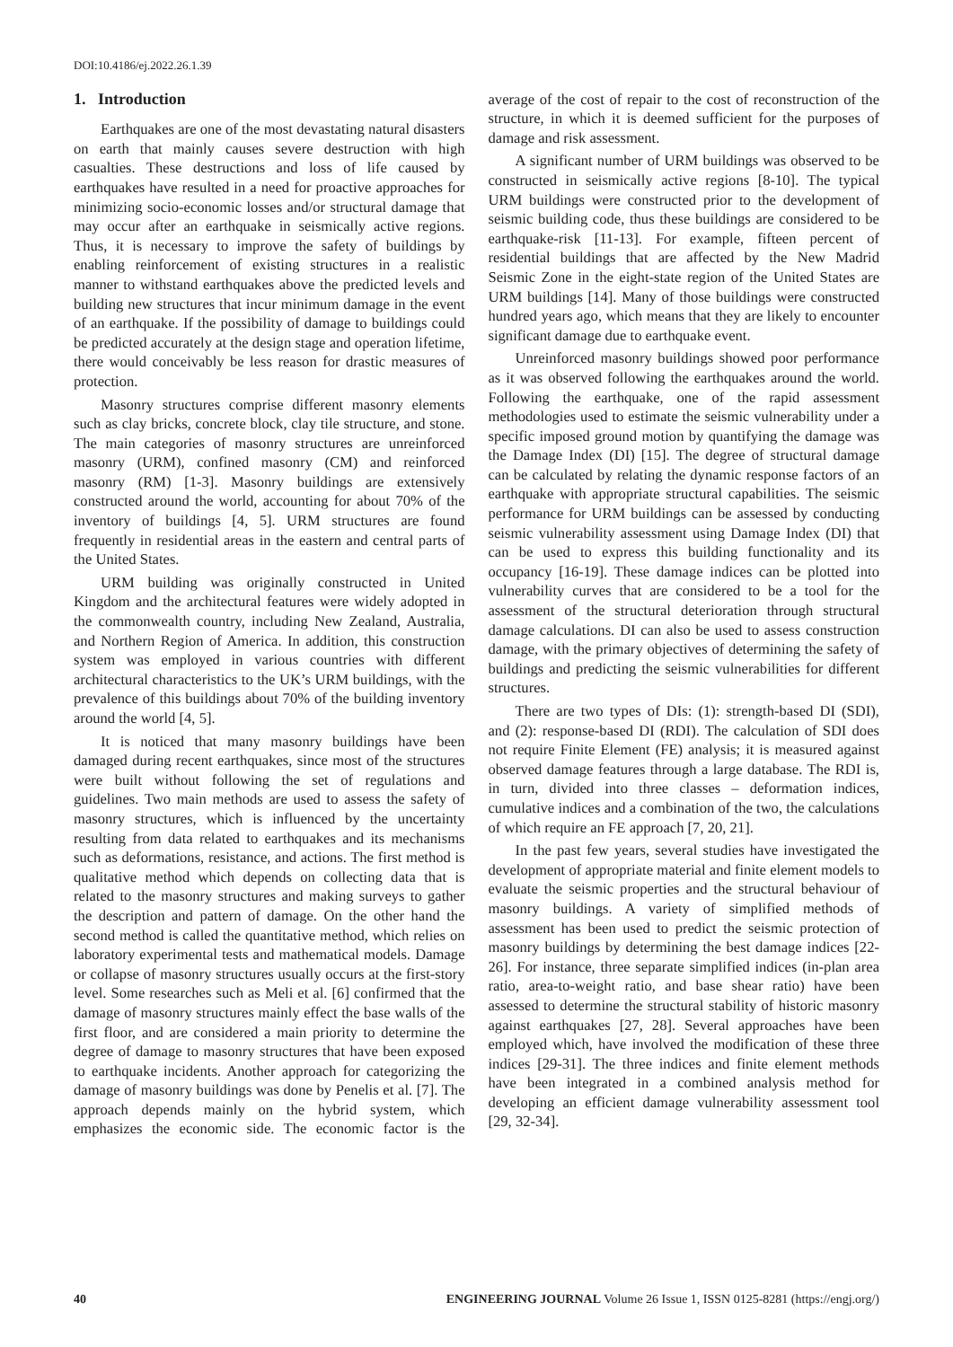DOI:10.4186/ej.2022.26.1.39
1. Introduction
Earthquakes are one of the most devastating natural disasters on earth that mainly causes severe destruction with high casualties. These destructions and loss of life caused by earthquakes have resulted in a need for proactive approaches for minimizing socio-economic losses and/or structural damage that may occur after an earthquake in seismically active regions. Thus, it is necessary to improve the safety of buildings by enabling reinforcement of existing structures in a realistic manner to withstand earthquakes above the predicted levels and building new structures that incur minimum damage in the event of an earthquake. If the possibility of damage to buildings could be predicted accurately at the design stage and operation lifetime, there would conceivably be less reason for drastic measures of protection.
Masonry structures comprise different masonry elements such as clay bricks, concrete block, clay tile structure, and stone. The main categories of masonry structures are unreinforced masonry (URM), confined masonry (CM) and reinforced masonry (RM) [1-3]. Masonry buildings are extensively constructed around the world, accounting for about 70% of the inventory of buildings [4, 5]. URM structures are found frequently in residential areas in the eastern and central parts of the United States.
URM building was originally constructed in United Kingdom and the architectural features were widely adopted in the commonwealth country, including New Zealand, Australia, and Northern Region of America. In addition, this construction system was employed in various countries with different architectural characteristics to the UK’s URM buildings, with the prevalence of this buildings about 70% of the building inventory around the world [4, 5].
It is noticed that many masonry buildings have been damaged during recent earthquakes, since most of the structures were built without following the set of regulations and guidelines. Two main methods are used to assess the safety of masonry structures, which is influenced by the uncertainty resulting from data related to earthquakes and its mechanisms such as deformations, resistance, and actions. The first method is qualitative method which depends on collecting data that is related to the masonry structures and making surveys to gather the description and pattern of damage. On the other hand the second method is called the quantitative method, which relies on laboratory experimental tests and mathematical models. Damage or collapse of masonry structures usually occurs at the first-story level. Some researches such as Meli et al. [6] confirmed that the damage of masonry structures mainly effect the base walls of the first floor, and are considered a main priority to determine the degree of damage to masonry structures that have been exposed to earthquake incidents. Another approach for categorizing the damage of masonry buildings was done by Penelis et al. [7]. The approach depends mainly on the hybrid system, which emphasizes the economic side. The economic factor is the average of the cost of repair to the cost of reconstruction of the structure, in which it is deemed sufficient for the purposes of damage and risk assessment.
A significant number of URM buildings was observed to be constructed in seismically active regions [8-10]. The typical URM buildings were constructed prior to the development of seismic building code, thus these buildings are considered to be earthquake-risk [11-13]. For example, fifteen percent of residential buildings that are affected by the New Madrid Seismic Zone in the eight-state region of the United States are URM buildings [14]. Many of those buildings were constructed hundred years ago, which means that they are likely to encounter significant damage due to earthquake event.
Unreinforced masonry buildings showed poor performance as it was observed following the earthquakes around the world. Following the earthquake, one of the rapid assessment methodologies used to estimate the seismic vulnerability under a specific imposed ground motion by quantifying the damage was the Damage Index (DI) [15]. The degree of structural damage can be calculated by relating the dynamic response factors of an earthquake with appropriate structural capabilities. The seismic performance for URM buildings can be assessed by conducting seismic vulnerability assessment using Damage Index (DI) that can be used to express this building functionality and its occupancy [16-19]. These damage indices can be plotted into vulnerability curves that are considered to be a tool for the assessment of the structural deterioration through structural damage calculations. DI can also be used to assess construction damage, with the primary objectives of determining the safety of buildings and predicting the seismic vulnerabilities for different structures.
There are two types of DIs: (1): strength-based DI (SDI), and (2): response-based DI (RDI). The calculation of SDI does not require Finite Element (FE) analysis; it is measured against observed damage features through a large database. The RDI is, in turn, divided into three classes – deformation indices, cumulative indices and a combination of the two, the calculations of which require an FE approach [7, 20, 21].
In the past few years, several studies have investigated the development of appropriate material and finite element models to evaluate the seismic properties and the structural behaviour of masonry buildings. A variety of simplified methods of assessment has been used to predict the seismic protection of masonry buildings by determining the best damage indices [22-26]. For instance, three separate simplified indices (in-plan area ratio, area-to-weight ratio, and base shear ratio) have been assessed to determine the structural stability of historic masonry against earthquakes [27, 28]. Several approaches have been employed which, have involved the modification of these three indices [29-31]. The three indices and finite element methods have been integrated in a combined analysis method for developing an efficient damage vulnerability assessment tool [29, 32-34].
40 ENGINEERING JOURNAL Volume 26 Issue 1, ISSN 0125-8281 (https://engj.org/)